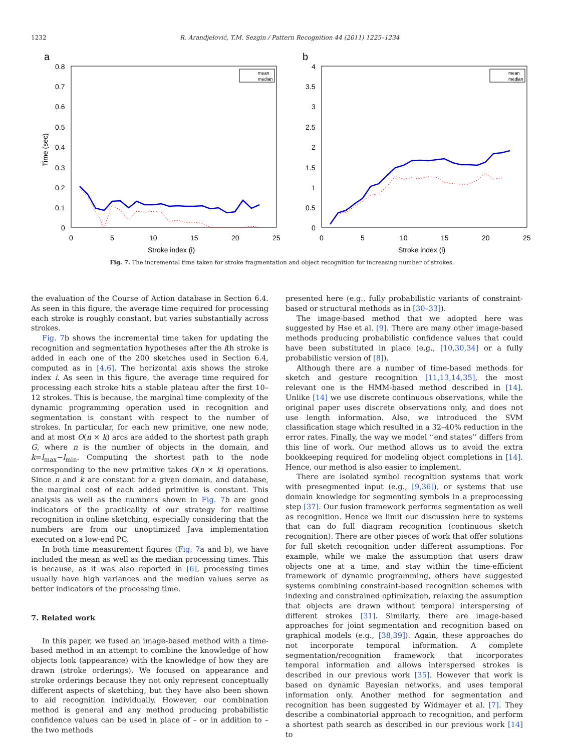1232 R. Arandjelović, T.M. Sezgin / Pattern Recognition 44 (2011) 1225–1234
a
0.8
0.7
0.6
0.5
0.4
0.3
0.2
0.1
0
0
5
10
15
20
25
Stroke index (i)
Time (sec)
mean
median
b
4
3.5
3
2.5
2
1.5
1
0.5
0
0
5
10
15
20
25
Stroke index (i)
mean
median
Fig. 7. The incremental time taken for stroke fragmentation and object recognition for increasing number of strokes.
the evaluation of the Course of Action database in Section 6.4. As seen in this figure, the average time required for processing each stroke is roughly constant, but varies substantially across strokes.
Fig. 7b shows the incremental time taken for updating the recognition and segmentation hypotheses after the ith stroke is added in each one of the 200 sketches used in Section 6.4, computed as in [4,6]. The horizontal axis shows the stroke index i. As seen in this figure, the average time required for processing each stroke hits a stable plateau after the first 10–12 strokes. This is because, the marginal time complexity of the dynamic programming operation used in recognition and segmentation is constant with respect to the number of strokes. In particular, for each new primitive, one new node, and at most O(n × k) arcs are added to the shortest path graph G, where n is the number of objects in the domain, and k=l<sub>max</sub>−l<sub>min</sub>. Computing the shortest path to the node corresponding to the new primitive takes O(n × k) operations. Since n and k are constant for a given domain, and database, the marginal cost of each added primitive is constant. This analysis as well as the numbers shown in Fig. 7b are good indicators of the practicality of our strategy for realtime recognition in online sketching, especially considering that the numbers are from our unoptimized Java implementation executed on a low-end PC.
In both time measurement figures (Fig. 7a and b), we have included the mean as well as the median processing times. This is because, as it was also reported in [6], processing times usually have high variances and the median values serve as better indicators of the processing time.
7. Related work
In this paper, we fused an image-based method with a time-based method in an attempt to combine the knowledge of how objects look (appearance) with the knowledge of how they are drawn (stroke orderings). We focused on appearance and stroke orderings because they not only represent conceptually different aspects of sketching, but they have also been shown to aid recognition individually. However, our combination method is general and any method producing probabilistic confidence values can be used in place of – or in addition to – the two methods
presented here (e.g., fully probabilistic variants of constraint-based or structural methods as in [30–33]).
The image-based method that we adopted here was suggested by Hse et al. [9]. There are many other image-based methods producing probabilistic confidence values that could have been substituted in place (e.g., [10,30,34] or a fully probabilistic version of [8]).
Although there are a number of time-based methods for sketch and gesture recognition [11,13,14,35], the most relevant one is the HMM-based method described in [14]. Unlike [14] we use discrete continuous observations, while the original paper uses discrete observations only, and does not use length information. Also, we introduced the SVM classification stage which resulted in a 32–40% reduction in the error rates. Finally, the way we model ‘‘end states’’ differs from this line of work. Our method allows us to avoid the extra bookkeeping required for modeling object completions in [14]. Hence, our method is also easier to implement.
There are isolated symbol recognition systems that work with presegmented input (e.g., [9,36]), or systems that use domain knowledge for segmenting symbols in a preprocessing step [37]. Our fusion framework performs segmentation as well as recognition. Hence we limit our discussion here to systems that can do full diagram recognition (continuous sketch recognition). There are other pieces of work that offer solutions for full sketch recognition under different assumptions. For example, while we make the assumption that users draw objects one at a time, and stay within the time-efficient framework of dynamic programming, others have suggested systems combining constraint-based recognition schemes with indexing and constrained optimization, relaxing the assumption that objects are drawn without temporal interspersing of different strokes [31]. Similarly, there are image-based approaches for joint segmentation and recognition based on graphical models (e.g., [38,39]). Again, these approaches do not incorporate temporal information. A complete segmentation/recognition framework that incorporates temporal information and allows interspersed strokes is described in our previous work [35]. However that work is based on dynamic Bayesian networks, and uses temporal information only. Another method for segmentation and recognition has been suggested by Widmayer et al. [7]. They describe a combinatorial approach to recognition, and perform a shortest path search as described in our previous work [14] to